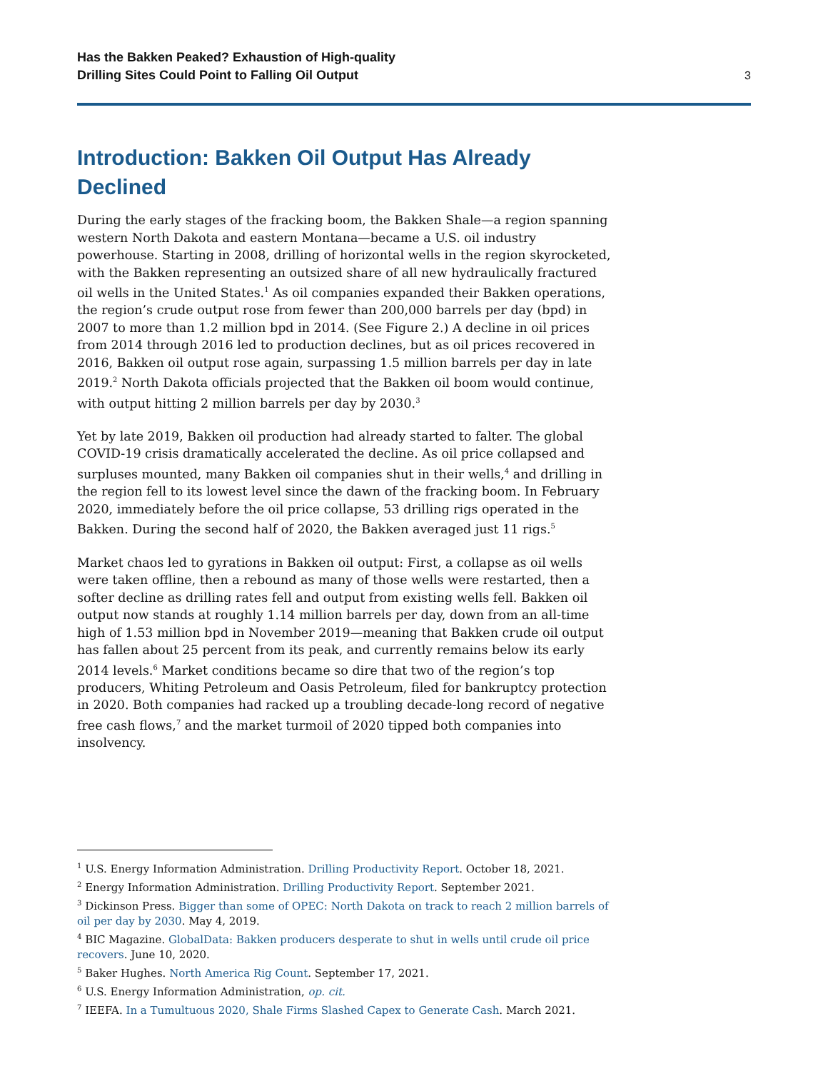Has the Bakken Peaked? Exhaustion of High-quality
Drilling Sites Could Point to Falling Oil Output
3
Introduction: Bakken Oil Output Has Already Declined
During the early stages of the fracking boom, the Bakken Shale—a region spanning western North Dakota and eastern Montana—became a U.S. oil industry powerhouse. Starting in 2008, drilling of horizontal wells in the region skyrocketed, with the Bakken representing an outsized share of all new hydraulically fractured oil wells in the United States.<sup>1</sup> As oil companies expanded their Bakken operations, the region’s crude output rose from fewer than 200,000 barrels per day (bpd) in 2007 to more than 1.2 million bpd in 2014. (See Figure 2.) A decline in oil prices from 2014 through 2016 led to production declines, but as oil prices recovered in 2016, Bakken oil output rose again, surpassing 1.5 million barrels per day in late 2019.<sup>2</sup> North Dakota officials projected that the Bakken oil boom would continue, with output hitting 2 million barrels per day by 2030.<sup>3</sup>
Yet by late 2019, Bakken oil production had already started to falter. The global COVID-19 crisis dramatically accelerated the decline. As oil price collapsed and surpluses mounted, many Bakken oil companies shut in their wells,<sup>4</sup> and drilling in the region fell to its lowest level since the dawn of the fracking boom. In February 2020, immediately before the oil price collapse, 53 drilling rigs operated in the Bakken. During the second half of 2020, the Bakken averaged just 11 rigs.<sup>5</sup>
Market chaos led to gyrations in Bakken oil output: First, a collapse as oil wells were taken offline, then a rebound as many of those wells were restarted, then a softer decline as drilling rates fell and output from existing wells fell. Bakken oil output now stands at roughly 1.14 million barrels per day, down from an all-time high of 1.53 million bpd in November 2019—meaning that Bakken crude oil output has fallen about 25 percent from its peak, and currently remains below its early 2014 levels.<sup>6</sup> Market conditions became so dire that two of the region’s top producers, Whiting Petroleum and Oasis Petroleum, filed for bankruptcy protection in 2020. Both companies had racked up a troubling decade-long record of negative free cash flows,<sup>7</sup> and the market turmoil of 2020 tipped both companies into insolvency.
<sup>1</sup> U.S. Energy Information Administration. Drilling Productivity Report. October 18, 2021.
<sup>2</sup> Energy Information Administration. Drilling Productivity Report. September 2021.
<sup>3</sup> Dickinson Press. Bigger than some of OPEC: North Dakota on track to reach 2 million barrels of oil per day by 2030. May 4, 2019.
<sup>4</sup> BIC Magazine. GlobalData: Bakken producers desperate to shut in wells until crude oil price recovers. June 10, 2020.
<sup>5</sup> Baker Hughes. North America Rig Count. September 17, 2021.
<sup>6</sup> U.S. Energy Information Administration, op. cit.
<sup>7</sup> IEEFA. In a Tumultuous 2020, Shale Firms Slashed Capex to Generate Cash. March 2021.